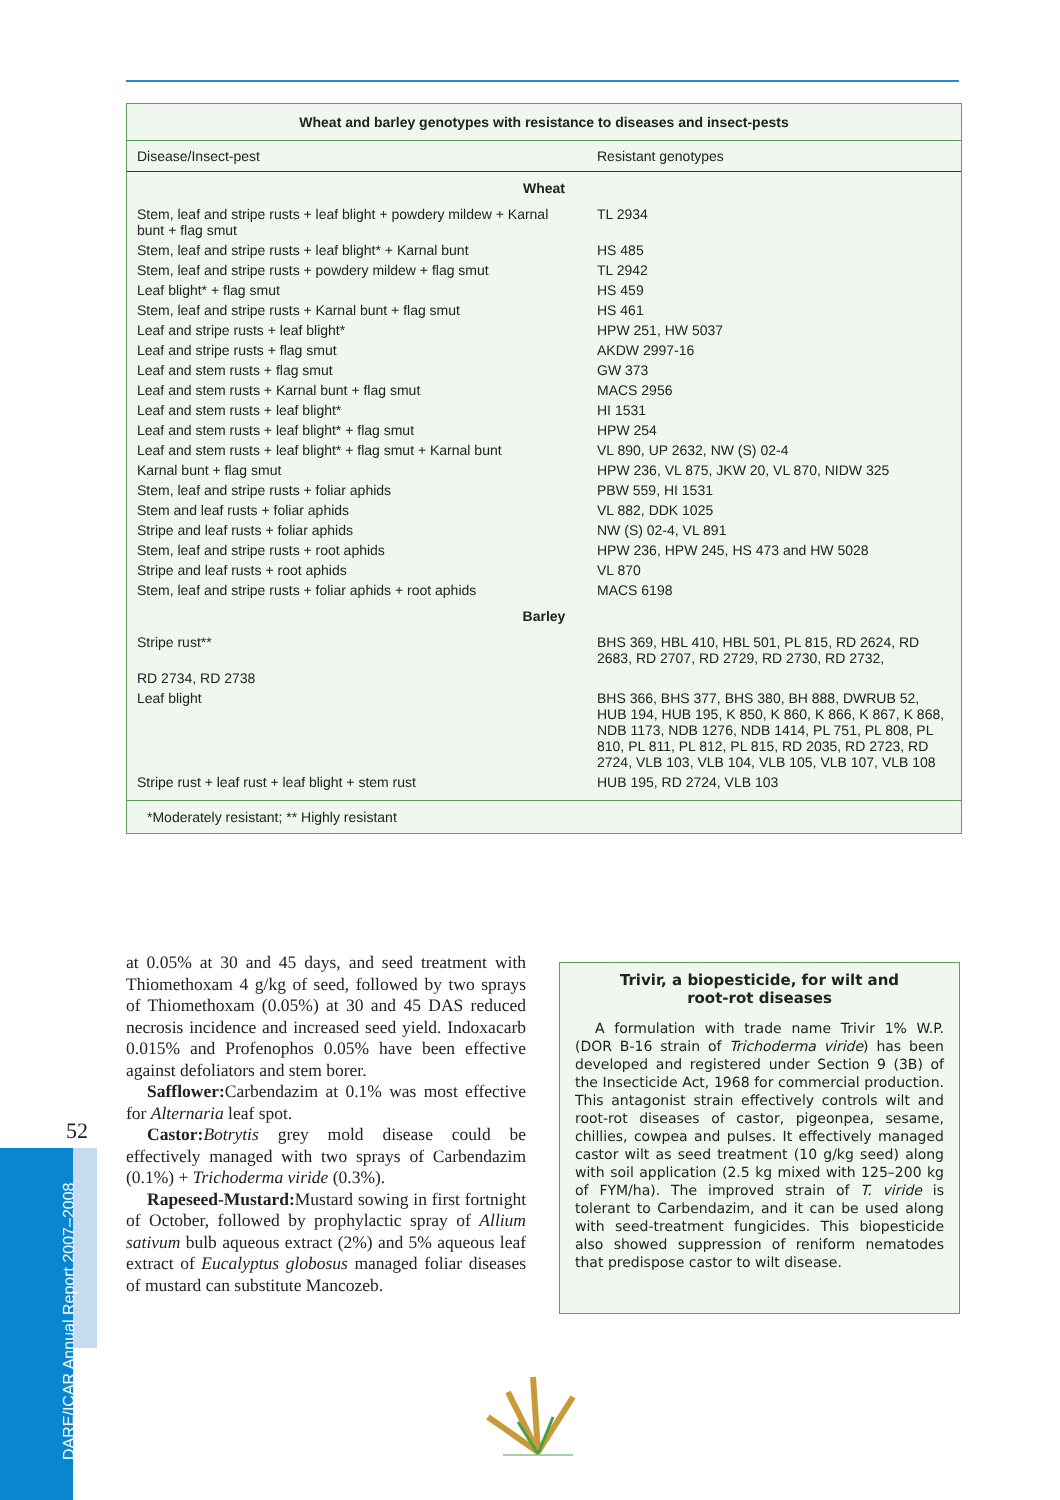Wheat and barley genotypes with resistance to diseases and insect-pests
| Disease/Insect-pest | Resistant genotypes |
| --- | --- |
| Wheat | |
| Stem, leaf and stripe rusts + leaf blight + powdery mildew + Karnal bunt + flag smut | TL 2934 |
| Stem, leaf and stripe rusts + leaf blight* + Karnal bunt | HS 485 |
| Stem, leaf and stripe rusts + powdery mildew + flag smut | TL 2942 |
| Leaf blight* + flag smut | HS 459 |
| Stem, leaf and stripe rusts + Karnal bunt + flag smut | HS 461 |
| Leaf and stripe rusts + leaf blight* | HPW 251, HW 5037 |
| Leaf and stripe rusts + flag smut | AKDW 2997-16 |
| Leaf and stem rusts + flag smut | GW 373 |
| Leaf and stem rusts + Karnal bunt + flag smut | MACS 2956 |
| Leaf and stem rusts + leaf blight* | HI 1531 |
| Leaf and stem rusts + leaf blight* + flag smut | HPW 254 |
| Leaf and stem rusts + leaf blight* + flag smut + Karnal bunt | VL 890, UP 2632, NW (S) 02-4 |
| Karnal bunt + flag smut | HPW 236, VL 875, JKW 20, VL 870, NIDW 325 |
| Stem, leaf and stripe rusts + foliar aphids | PBW 559, HI 1531 |
| Stem and leaf rusts + foliar aphids | VL 882, DDK 1025 |
| Stripe and leaf rusts + foliar aphids | NW (S) 02-4, VL 891 |
| Stem, leaf and stripe rusts + root aphids | HPW 236, HPW 245, HS 473 and HW 5028 |
| Stripe and leaf rusts + root aphids | VL 870 |
| Stem, leaf and stripe rusts + foliar aphids + root aphids | MACS 6198 |
| Barley | |
| Stripe rust** | BHS 369, HBL 410, HBL 501, PL 815, RD 2624, RD 2683, RD 2707, RD 2729, RD 2730, RD 2732, |
| RD 2734, RD 2738 | |
| Leaf blight | BHS 366, BHS 377, BHS 380, BH 888, DWRUB 52, HUB 194, HUB 195, K 850, K 860, K 866, K 867, K 868, NDB 1173, NDB 1276, NDB 1414, PL 751, PL 808, PL 810, PL 811, PL 812, PL 815, RD 2035, RD 2723, RD 2724, VLB 103, VLB 104, VLB 105, VLB 107, VLB 108 |
| Stripe rust + leaf rust + leaf blight + stem rust | HUB 195, RD 2724, VLB 103 |
*Moderately resistant; ** Highly resistant
at 0.05% at 30 and 45 days, and seed treatment with Thiomethoxam 4 g/kg of seed, followed by two sprays of Thiomethoxam (0.05%) at 30 and 45 DAS reduced necrosis incidence and increased seed yield. Indoxacarb 0.015% and Profenophos 0.05% have been effective against defoliators and stem borer.
Safflower: Carbendazim at 0.1% was most effective for Alternaria leaf spot.
Castor: Botrytis grey mold disease could be effectively managed with two sprays of Carbendazim (0.1%) + Trichoderma viride (0.3%).
Rapeseed-Mustard: Mustard sowing in first fortnight of October, followed by prophylactic spray of Allium sativum bulb aqueous extract (2%) and 5% aqueous leaf extract of Eucalyptus globosus managed foliar diseases of mustard can substitute Mancozeb.
Trivir, a biopesticide, for wilt and
root-rot diseases
A formulation with trade name Trivir 1% W.P. (DOR B-16 strain of Trichoderma viride) has been developed and registered under Section 9 (3B) of the Insecticide Act, 1968 for commercial production. This antagonist strain effectively controls wilt and root-rot diseases of castor, pigeonpea, sesame, chillies, cowpea and pulses. It effectively managed castor wilt as seed treatment (10 g/kg seed) along with soil application (2.5 kg mixed with 125–200 kg of FYM/ha). The improved strain of T. viride is tolerant to Carbendazim, and it can be used along with seed-treatment fungicides. This biopesticide also showed suppression of reniform nematodes that predispose castor to wilt disease.
52
DARE/ICAR Annual Report 2007–2008